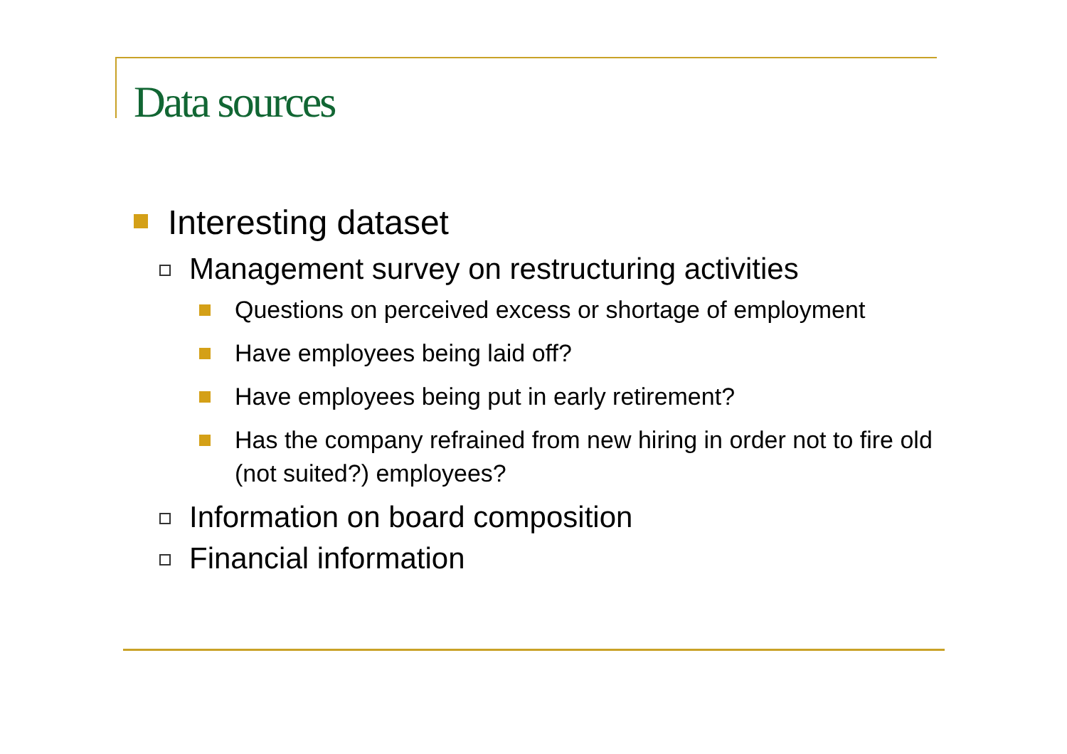Data sources
Interesting dataset
Management survey on restructuring activities
Questions on perceived excess or shortage of employment
Have employees being laid off?
Have employees being put in early retirement?
Has the company refrained from new hiring in order not to fire old (not suited?) employees?
Information on board composition
Financial information